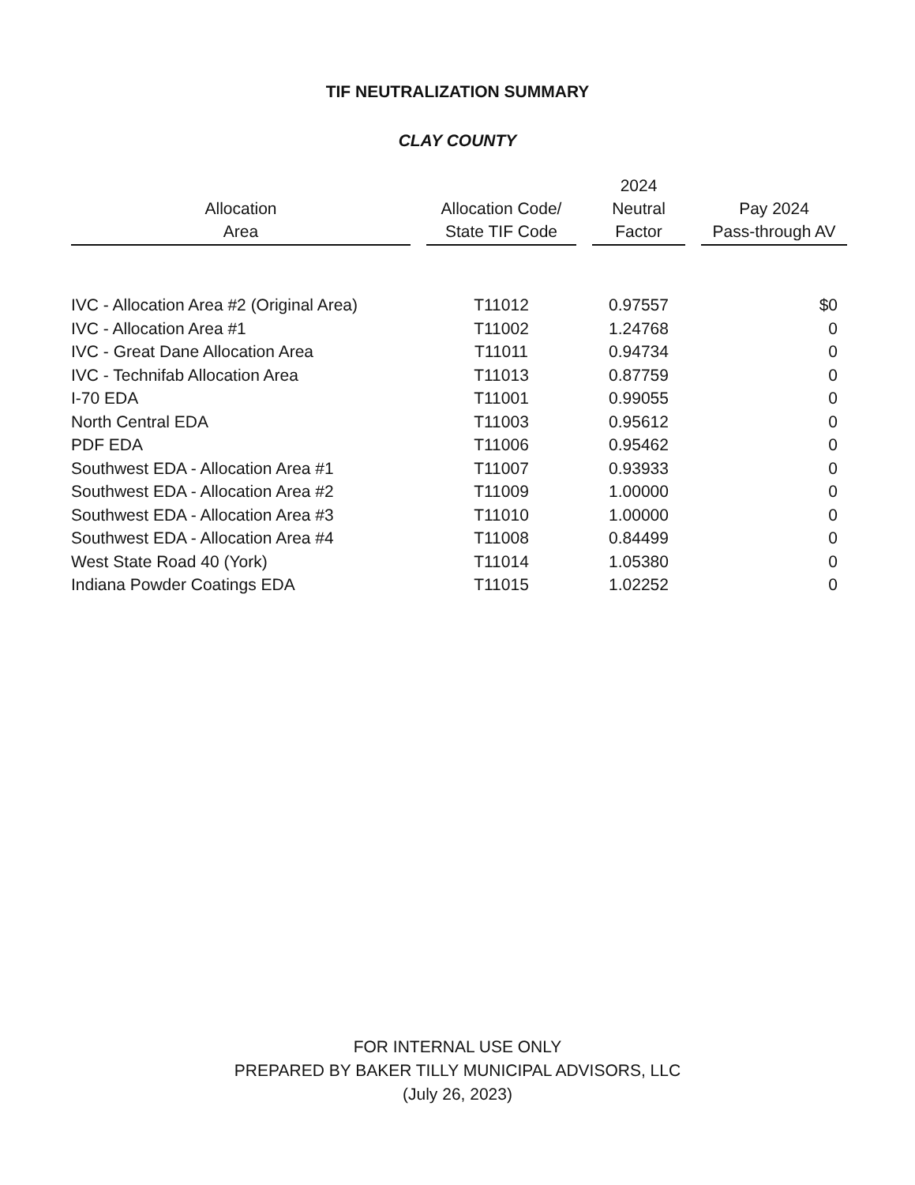TIF NEUTRALIZATION SUMMARY
CLAY COUNTY
| Allocation Area | Allocation Code/ State TIF Code | 2024 Neutral Factor | Pay 2024 Pass-through AV |
| --- | --- | --- | --- |
| IVC - Allocation Area #2 (Original Area) | T11012 | 0.97557 | $0 |
| IVC - Allocation Area #1 | T11002 | 1.24768 | 0 |
| IVC - Great Dane Allocation Area | T11011 | 0.94734 | 0 |
| IVC - Technifab Allocation Area | T11013 | 0.87759 | 0 |
| I-70 EDA | T11001 | 0.99055 | 0 |
| North Central EDA | T11003 | 0.95612 | 0 |
| PDF EDA | T11006 | 0.95462 | 0 |
| Southwest EDA - Allocation Area #1 | T11007 | 0.93933 | 0 |
| Southwest EDA - Allocation Area #2 | T11009 | 1.00000 | 0 |
| Southwest EDA - Allocation Area #3 | T11010 | 1.00000 | 0 |
| Southwest EDA - Allocation Area #4 | T11008 | 0.84499 | 0 |
| West State Road 40 (York) | T11014 | 1.05380 | 0 |
| Indiana Powder Coatings EDA | T11015 | 1.02252 | 0 |
FOR INTERNAL USE ONLY
PREPARED BY BAKER TILLY MUNICIPAL ADVISORS, LLC
(July 26, 2023)